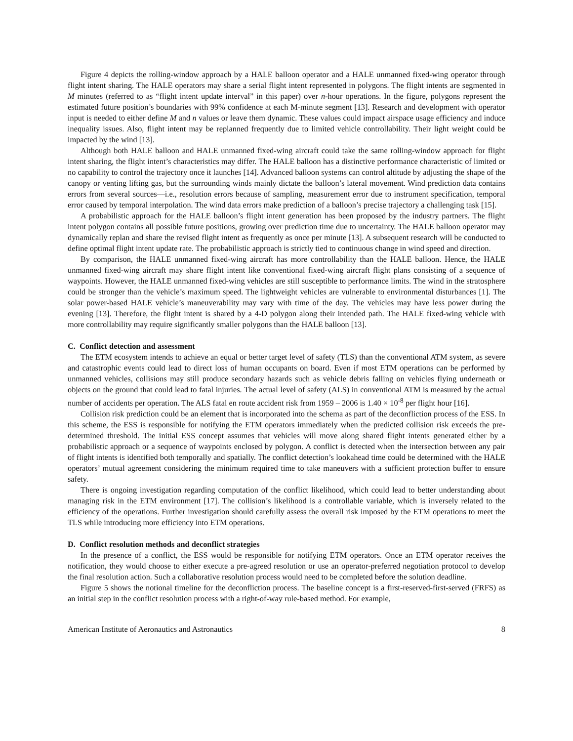Figure 4 depicts the rolling-window approach by a HALE balloon operator and a HALE unmanned fixed-wing operator through flight intent sharing. The HALE operators may share a serial flight intent represented in polygons. The flight intents are segmented in M minutes (referred to as “flight intent update interval” in this paper) over n-hour operations. In the figure, polygons represent the estimated future position’s boundaries with 99% confidence at each M-minute segment [13]. Research and development with operator input is needed to either define M and n values or leave them dynamic. These values could impact airspace usage efficiency and induce inequality issues. Also, flight intent may be replanned frequently due to limited vehicle controllability. Their light weight could be impacted by the wind [13].
Although both HALE balloon and HALE unmanned fixed-wing aircraft could take the same rolling-window approach for flight intent sharing, the flight intent’s characteristics may differ. The HALE balloon has a distinctive performance characteristic of limited or no capability to control the trajectory once it launches [14]. Advanced balloon systems can control altitude by adjusting the shape of the canopy or venting lifting gas, but the surrounding winds mainly dictate the balloon’s lateral movement. Wind prediction data contains errors from several sources—i.e., resolution errors because of sampling, measurement error due to instrument specification, temporal error caused by temporal interpolation. The wind data errors make prediction of a balloon’s precise trajectory a challenging task [15].
A probabilistic approach for the HALE balloon’s flight intent generation has been proposed by the industry partners. The flight intent polygon contains all possible future positions, growing over prediction time due to uncertainty. The HALE balloon operator may dynamically replan and share the revised flight intent as frequently as once per minute [13]. A subsequent research will be conducted to define optimal flight intent update rate. The probabilistic approach is strictly tied to continuous change in wind speed and direction.
By comparison, the HALE unmanned fixed-wing aircraft has more controllability than the HALE balloon. Hence, the HALE unmanned fixed-wing aircraft may share flight intent like conventional fixed-wing aircraft flight plans consisting of a sequence of waypoints. However, the HALE unmanned fixed-wing vehicles are still susceptible to performance limits. The wind in the stratosphere could be stronger than the vehicle’s maximum speed. The lightweight vehicles are vulnerable to environmental disturbances [1]. The solar power-based HALE vehicle’s maneuverability may vary with time of the day. The vehicles may have less power during the evening [13]. Therefore, the flight intent is shared by a 4-D polygon along their intended path. The HALE fixed-wing vehicle with more controllability may require significantly smaller polygons than the HALE balloon [13].
C. Conflict detection and assessment
The ETM ecosystem intends to achieve an equal or better target level of safety (TLS) than the conventional ATM system, as severe and catastrophic events could lead to direct loss of human occupants on board. Even if most ETM operations can be performed by unmanned vehicles, collisions may still produce secondary hazards such as vehicle debris falling on vehicles flying underneath or objects on the ground that could lead to fatal injuries. The actual level of safety (ALS) in conventional ATM is measured by the actual number of accidents per operation. The ALS fatal en route accident risk from 1959 – 2006 is 1.40 × 10<sup>-8</sup> per flight hour [16].
Collision risk prediction could be an element that is incorporated into the schema as part of the deconfliction process of the ESS. In this scheme, the ESS is responsible for notifying the ETM operators immediately when the predicted collision risk exceeds the pre-determined threshold. The initial ESS concept assumes that vehicles will move along shared flight intents generated either by a probabilistic approach or a sequence of waypoints enclosed by polygon. A conflict is detected when the intersection between any pair of flight intents is identified both temporally and spatially. The conflict detection’s lookahead time could be determined with the HALE operators’ mutual agreement considering the minimum required time to take maneuvers with a sufficient protection buffer to ensure safety.
There is ongoing investigation regarding computation of the conflict likelihood, which could lead to better understanding about managing risk in the ETM environment [17]. The collision’s likelihood is a controllable variable, which is inversely related to the efficiency of the operations. Further investigation should carefully assess the overall risk imposed by the ETM operations to meet the TLS while introducing more efficiency into ETM operations.
D. Conflict resolution methods and deconflict strategies
In the presence of a conflict, the ESS would be responsible for notifying ETM operators. Once an ETM operator receives the notification, they would choose to either execute a pre-agreed resolution or use an operator-preferred negotiation protocol to develop the final resolution action. Such a collaborative resolution process would need to be completed before the solution deadline.
Figure 5 shows the notional timeline for the deconfliction process. The baseline concept is a first-reserved-first-served (FRFS) as an initial step in the conflict resolution process with a right-of-way rule-based method. For example,
American Institute of Aeronautics and Astronautics 8